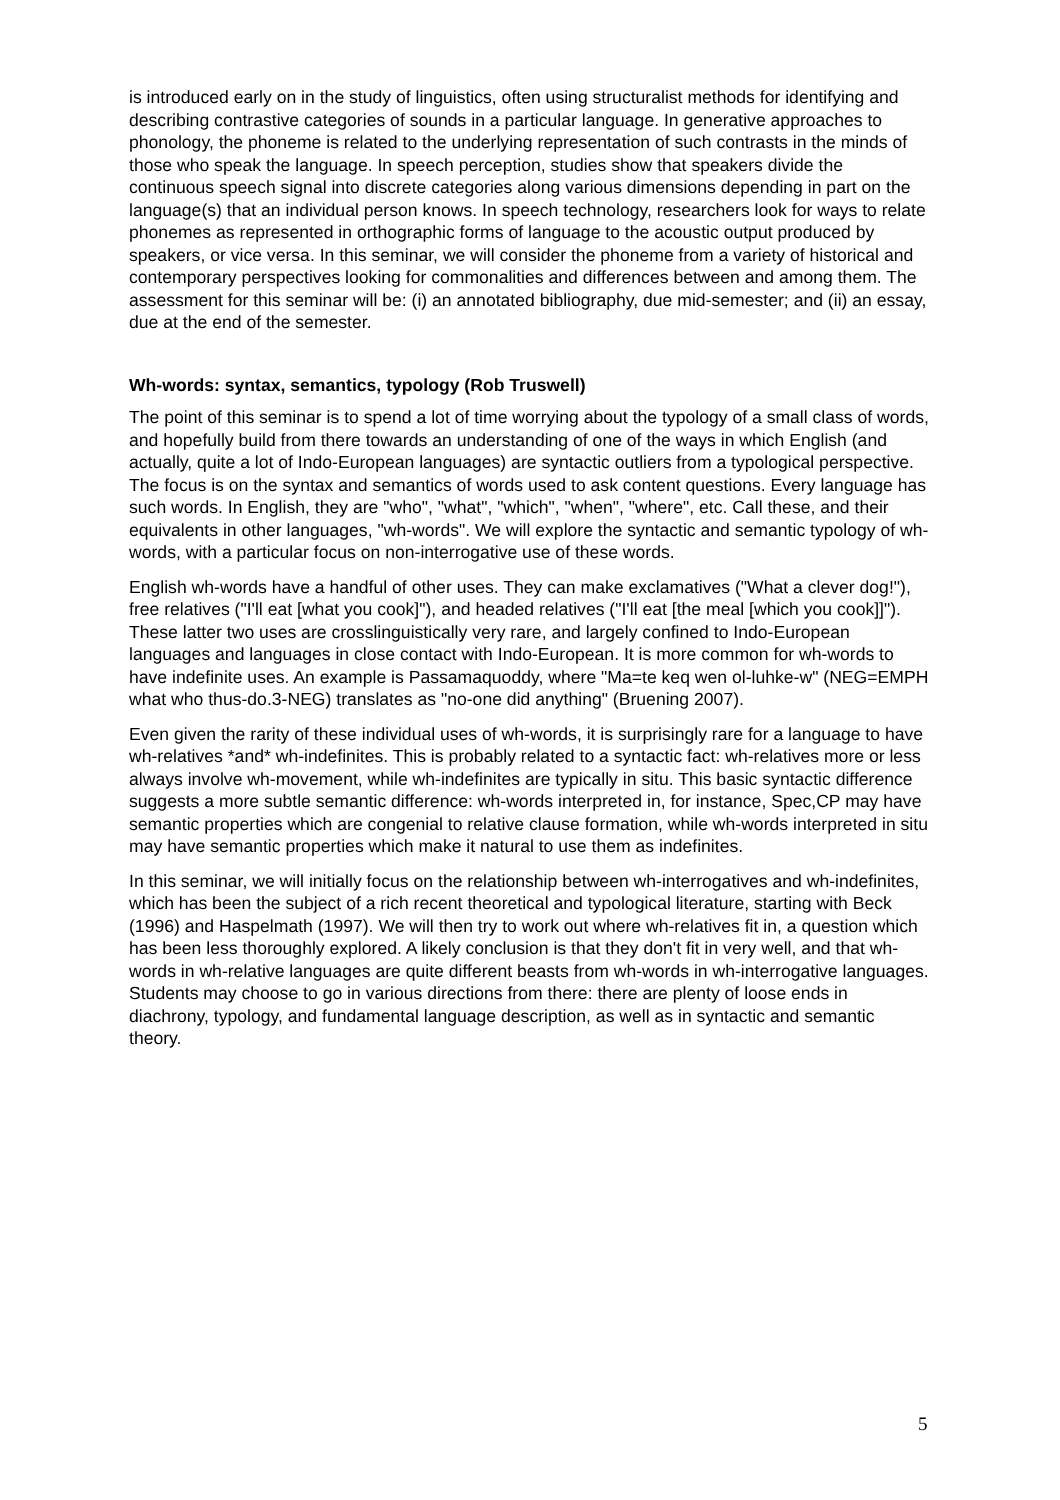is introduced early on in the study of linguistics, often using structuralist methods for identifying and describing contrastive categories of sounds in a particular language. In generative approaches to phonology, the phoneme is related to the underlying representation of such contrasts in the minds of those who speak the language. In speech perception, studies show that speakers divide the continuous speech signal into discrete categories along various dimensions depending in part on the language(s) that an individual person knows. In speech technology, researchers look for ways to relate phonemes as represented in orthographic forms of language to the acoustic output produced by speakers, or vice versa. In this seminar, we will consider the phoneme from a variety of historical and contemporary perspectives looking for commonalities and differences between and among them. The assessment for this seminar will be: (i) an annotated bibliography, due mid-semester; and (ii) an essay, due at the end of the semester.
Wh-words: syntax, semantics, typology (Rob Truswell)
The point of this seminar is to spend a lot of time worrying about the typology of a small class of words, and hopefully build from there towards an understanding of one of the ways in which English (and actually, quite a lot of Indo-European languages) are syntactic outliers from a typological perspective. The focus is on the syntax and semantics of words used to ask content questions. Every language has such words. In English, they are "who", "what", "which", "when", "where", etc. Call these, and their equivalents in other languages, "wh-words". We will explore the syntactic and semantic typology of wh-words, with a particular focus on non-interrogative use of these words.
English wh-words have a handful of other uses. They can make exclamatives ("What a clever dog!"), free relatives ("I'll eat [what you cook]"), and headed relatives ("I'll eat [the meal [which you cook]]"). These latter two uses are crosslinguistically very rare, and largely confined to Indo-European languages and languages in close contact with Indo-European. It is more common for wh-words to have indefinite uses. An example is Passamaquoddy, where "Ma=te keq wen ol-luhke-w" (NEG=EMPH what who thus-do.3-NEG) translates as "no-one did anything" (Bruening 2007).
Even given the rarity of these individual uses of wh-words, it is surprisingly rare for a language to have wh-relatives *and* wh-indefinites. This is probably related to a syntactic fact: wh-relatives more or less always involve wh-movement, while wh-indefinites are typically in situ. This basic syntactic difference suggests a more subtle semantic difference: wh-words interpreted in, for instance, Spec,CP may have semantic properties which are congenial to relative clause formation, while wh-words interpreted in situ may have semantic properties which make it natural to use them as indefinites.
In this seminar, we will initially focus on the relationship between wh-interrogatives and wh-indefinites, which has been the subject of a rich recent theoretical and typological literature, starting with Beck (1996) and Haspelmath (1997). We will then try to work out where wh-relatives fit in, a question which has been less thoroughly explored. A likely conclusion is that they don't fit in very well, and that wh-words in wh-relative languages are quite different beasts from wh-words in wh-interrogative languages. Students may choose to go in various directions from there: there are plenty of loose ends in diachrony, typology, and fundamental language description, as well as in syntactic and semantic theory.
5